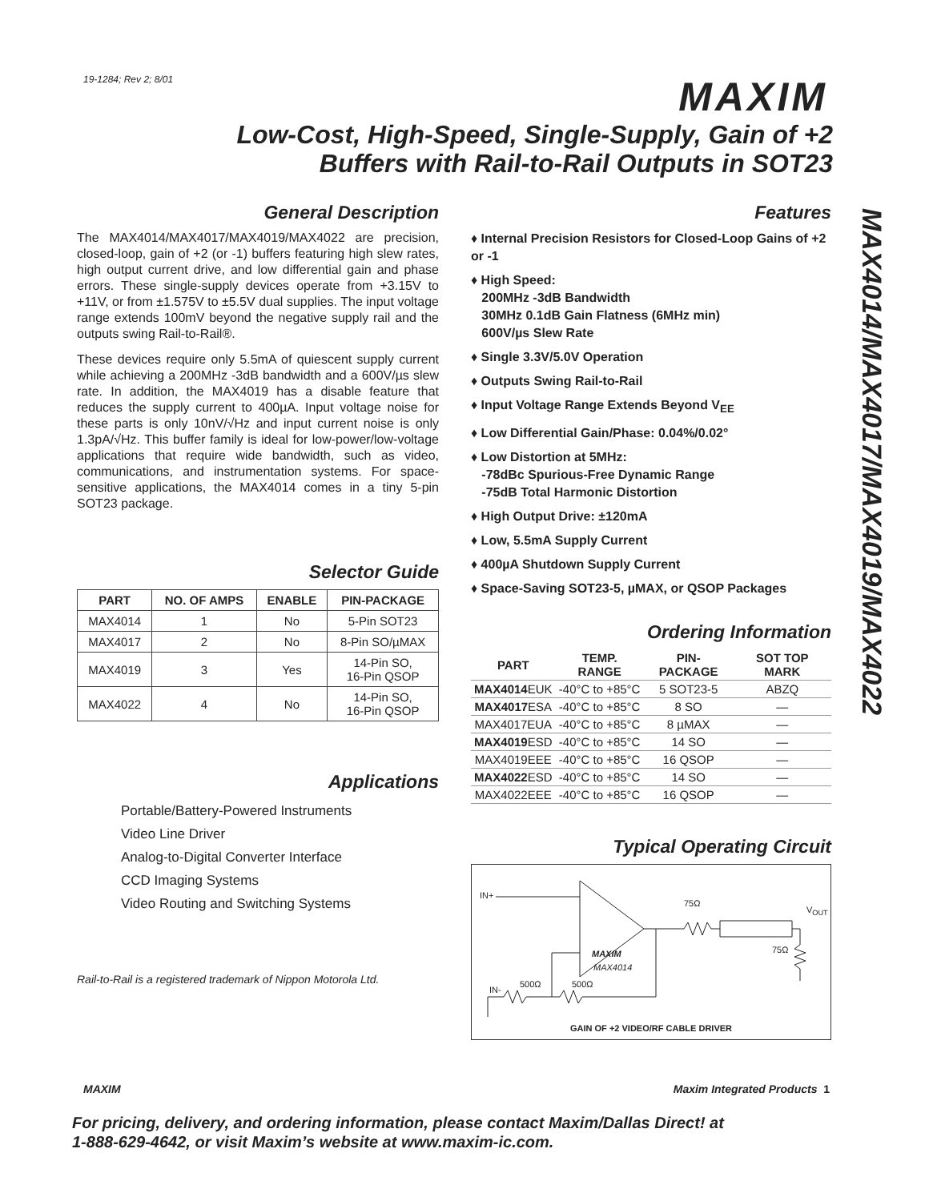19-1284; Rev 2; 8/01 MAXIM
Low-Cost, High-Speed, Single-Supply, Gain of +2
Buffers with Rail-to-Rail Outputs in SOT23
MAX4014/MAX4017/MAX4019/MAX4022
General Description
The MAX4014/MAX4017/MAX4019/MAX4022 are precision, closed-loop, gain of +2 (or -1) buffers featuring high slew rates, high output current drive, and low differential gain and phase errors. These single-supply devices operate from +3.15V to +11V, or from ±1.575V to ±5.5V dual supplies. The input voltage range extends 100mV beyond the negative supply rail and the outputs swing Rail-to-Rail®.
These devices require only 5.5mA of quiescent supply current while achieving a 200MHz -3dB bandwidth and a 600V/µs slew rate. In addition, the MAX4019 has a disable feature that reduces the supply current to 400µA. Input voltage noise for these parts is only 10nV/√Hz and input current noise is only 1.3pA/√Hz. This buffer family is ideal for low-power/low-voltage applications that require wide bandwidth, such as video, communications, and instrumentation systems. For space-sensitive applications, the MAX4014 comes in a tiny 5-pin SOT23 package.
Selector Guide
| PART | NO. OF AMPS | ENABLE | PIN-PACKAGE |
| --- | --- | --- | --- |
| MAX4014 | 1 | No | 5-Pin SOT23 |
| MAX4017 | 2 | No | 8-Pin SO/µMAX |
| MAX4019 | 3 | Yes | 14-Pin SO, 16-Pin QSOP |
| MAX4022 | 4 | No | 14-Pin SO, 16-Pin QSOP |
Applications
Portable/Battery-Powered Instruments
Video Line Driver
Analog-to-Digital Converter Interface
CCD Imaging Systems
Video Routing and Switching Systems
Rail-to-Rail is a registered trademark of Nippon Motorola Ltd.
Features
♦ Internal Precision Resistors for Closed-Loop Gains of +2 or -1
♦ High Speed:
200MHz -3dB Bandwidth
30MHz 0.1dB Gain Flatness (6MHz min)
600V/µs Slew Rate
♦ Single 3.3V/5.0V Operation
♦ Outputs Swing Rail-to-Rail
♦ Input Voltage Range Extends Beyond V<sub>EE</sub>
♦ Low Differential Gain/Phase: 0.04%/0.02°
♦ Low Distortion at 5MHz:
-78dBc Spurious-Free Dynamic Range
-75dB Total Harmonic Distortion
♦ High Output Drive: ±120mA
♦ Low, 5.5mA Supply Current
♦ 400µA Shutdown Supply Current
♦ Space-Saving SOT23-5, µMAX, or QSOP Packages
Ordering Information
| PART | TEMP. RANGE | PIN-PACKAGE | SOT TOP MARK |
| --- | --- | --- | --- |
| MAX4014 EUK | -40°C to +85°C | 5 SOT23-5 | ABZQ |
| MAX4017 ESA | -40°C to +85°C | 8 SO | — |
| MAX4017EUA | -40°C to +85°C | 8 µMAX | — |
| MAX4019 ESD | -40°C to +85°C | 14 SO | — |
| MAX4019EEE | -40°C to +85°C | 16 QSOP | — |
| MAX4022 ESD | -40°C to +85°C | 14 SO | — |
| MAX4022EEE | -40°C to +85°C | 16 QSOP | — |
Typical Operating Circuit
IN+
75Ω
V<sub>OUT</sub>
75Ω MAXIM
MAX4014
500Ω 500Ω
IN-
GAIN OF +2 VIDEO/RF CABLE DRIVER
MAXIM Maxim Integrated Products 1
For pricing, delivery, and ordering information, please contact Maxim/Dallas Direct! at
1-888-629-4642, or visit Maxim’s website at www.maxim-ic.com.